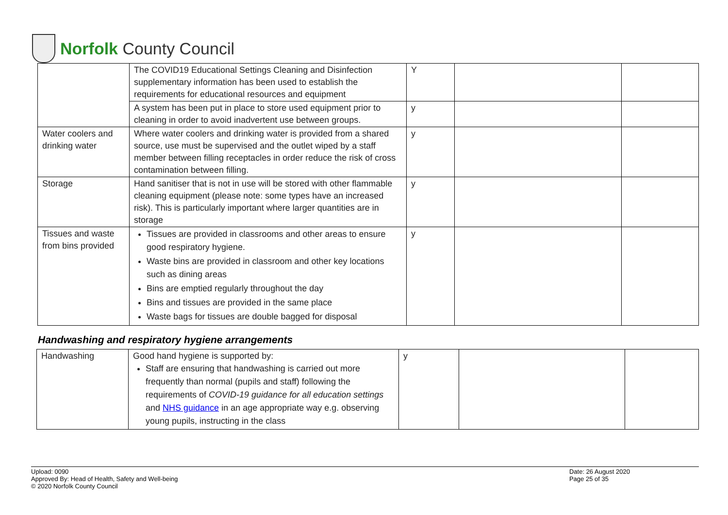Norfolk County Council
| | The COVID19 Educational Settings Cleaning and Disinfection supplementary information has been used to establish the requirements for educational resources and equipment | Y | | |
| | A system has been put in place to store used equipment prior to cleaning in order to avoid inadvertent use between groups. | y | | |
| Water coolers and drinking water | Where water coolers and drinking water is provided from a shared source, use must be supervised and the outlet wiped by a staff member between filling receptacles in order reduce the risk of cross contamination between filling. | y | | |
| Storage | Hand sanitiser that is not in use will be stored with other flammable cleaning equipment (please note: some types have an increased risk). This is particularly important where larger quantities are in storage | y | | |
| Tissues and waste from bins provided | Tissues are provided in classrooms and other areas to ensure good respiratory hygiene. Waste bins are provided in classroom and other key locations such as dining areas Bins are emptied regularly throughout the day Bins and tissues are provided in the same place Waste bags for tissues are double bagged for disposal | y | | |
Handwashing and respiratory hygiene arrangements
| Handwashing | Good hand hygiene is supported by: Staff are ensuring that handwashing is carried out more frequently than normal (pupils and staff) following the requirements of COVID-19 guidance for all education settings and NHS guidance in an age appropriate way e.g. observing young pupils, instructing in the class | y | | |
Upload: 0090
Approved By: Head of Health, Safety and Well-being
© 2020 Norfolk County Council
Date: 26 August 2020
Page 25 of 35